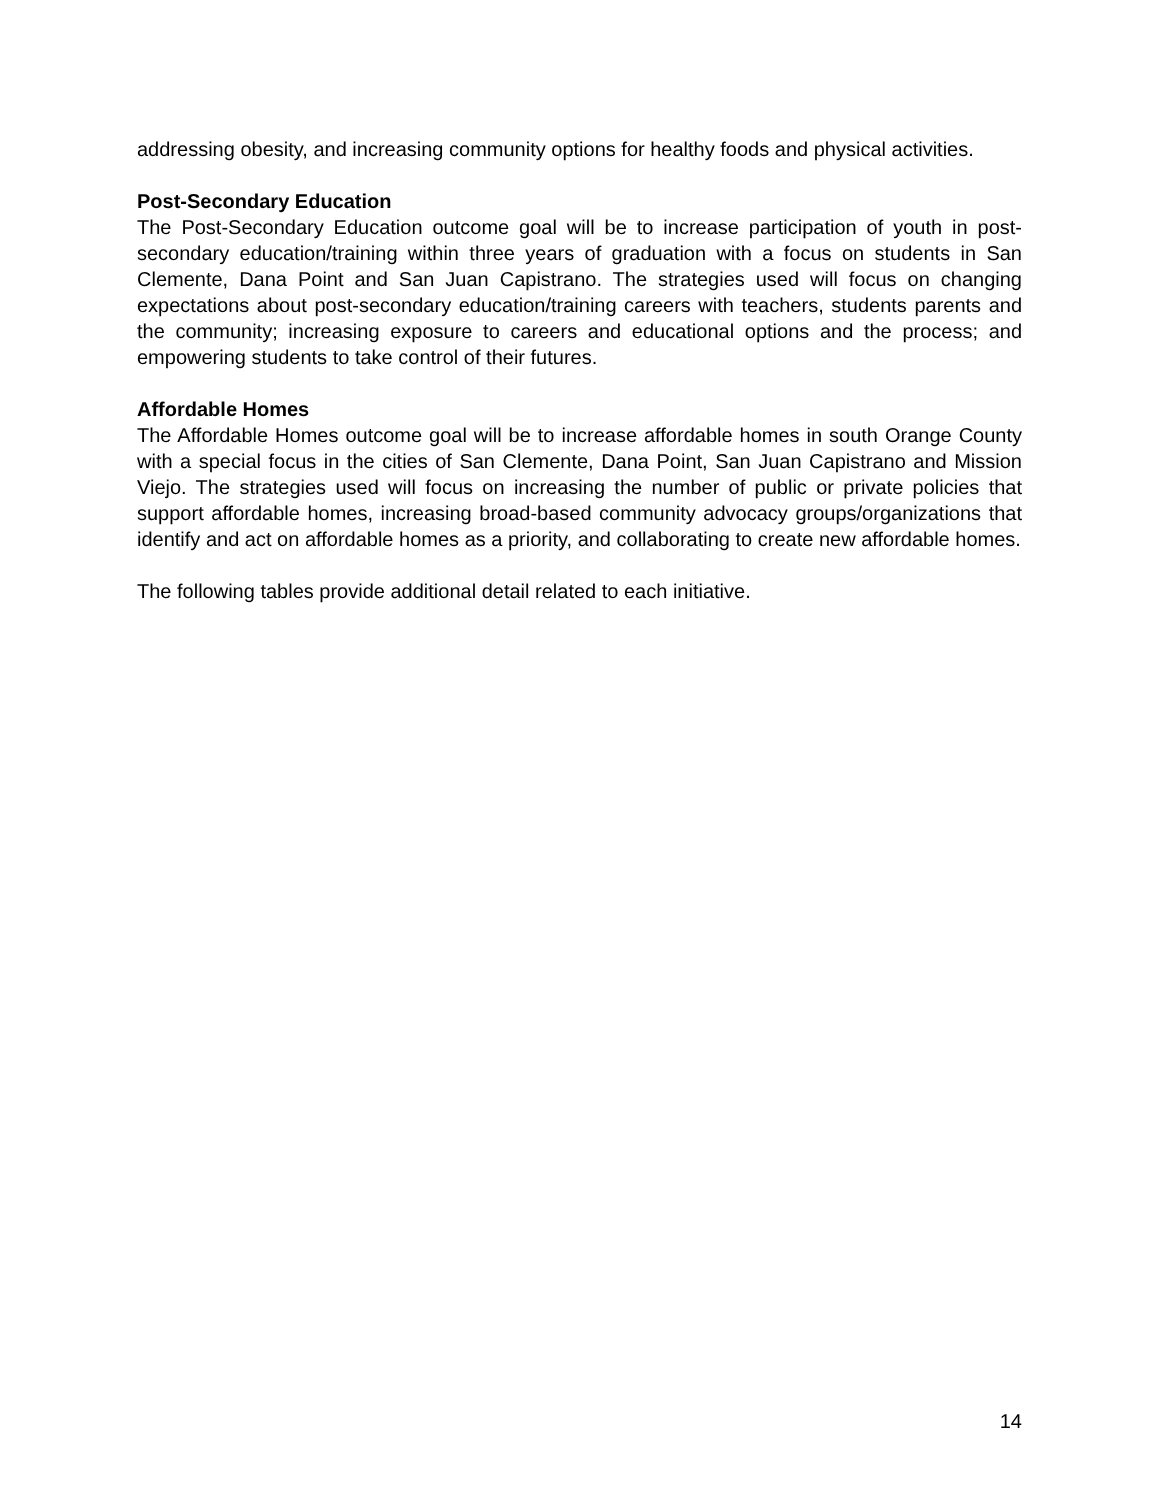addressing obesity, and increasing community options for healthy foods and physical activities.
Post-Secondary Education
The Post-Secondary Education outcome goal will be to increase participation of youth in post-secondary education/training within three years of graduation with a focus on students in San Clemente, Dana Point and San Juan Capistrano. The strategies used will focus on changing expectations about post-secondary education/training careers with teachers, students parents and the community; increasing exposure to careers and educational options and the process; and empowering students to take control of their futures.
Affordable Homes
The Affordable Homes outcome goal will be to increase affordable homes in south Orange County with a special focus in the cities of San Clemente, Dana Point, San Juan Capistrano and Mission Viejo. The strategies used will focus on increasing the number of public or private policies that support affordable homes, increasing broad-based community advocacy groups/organizations that identify and act on affordable homes as a priority, and collaborating to create new affordable homes.
The following tables provide additional detail related to each initiative.
14